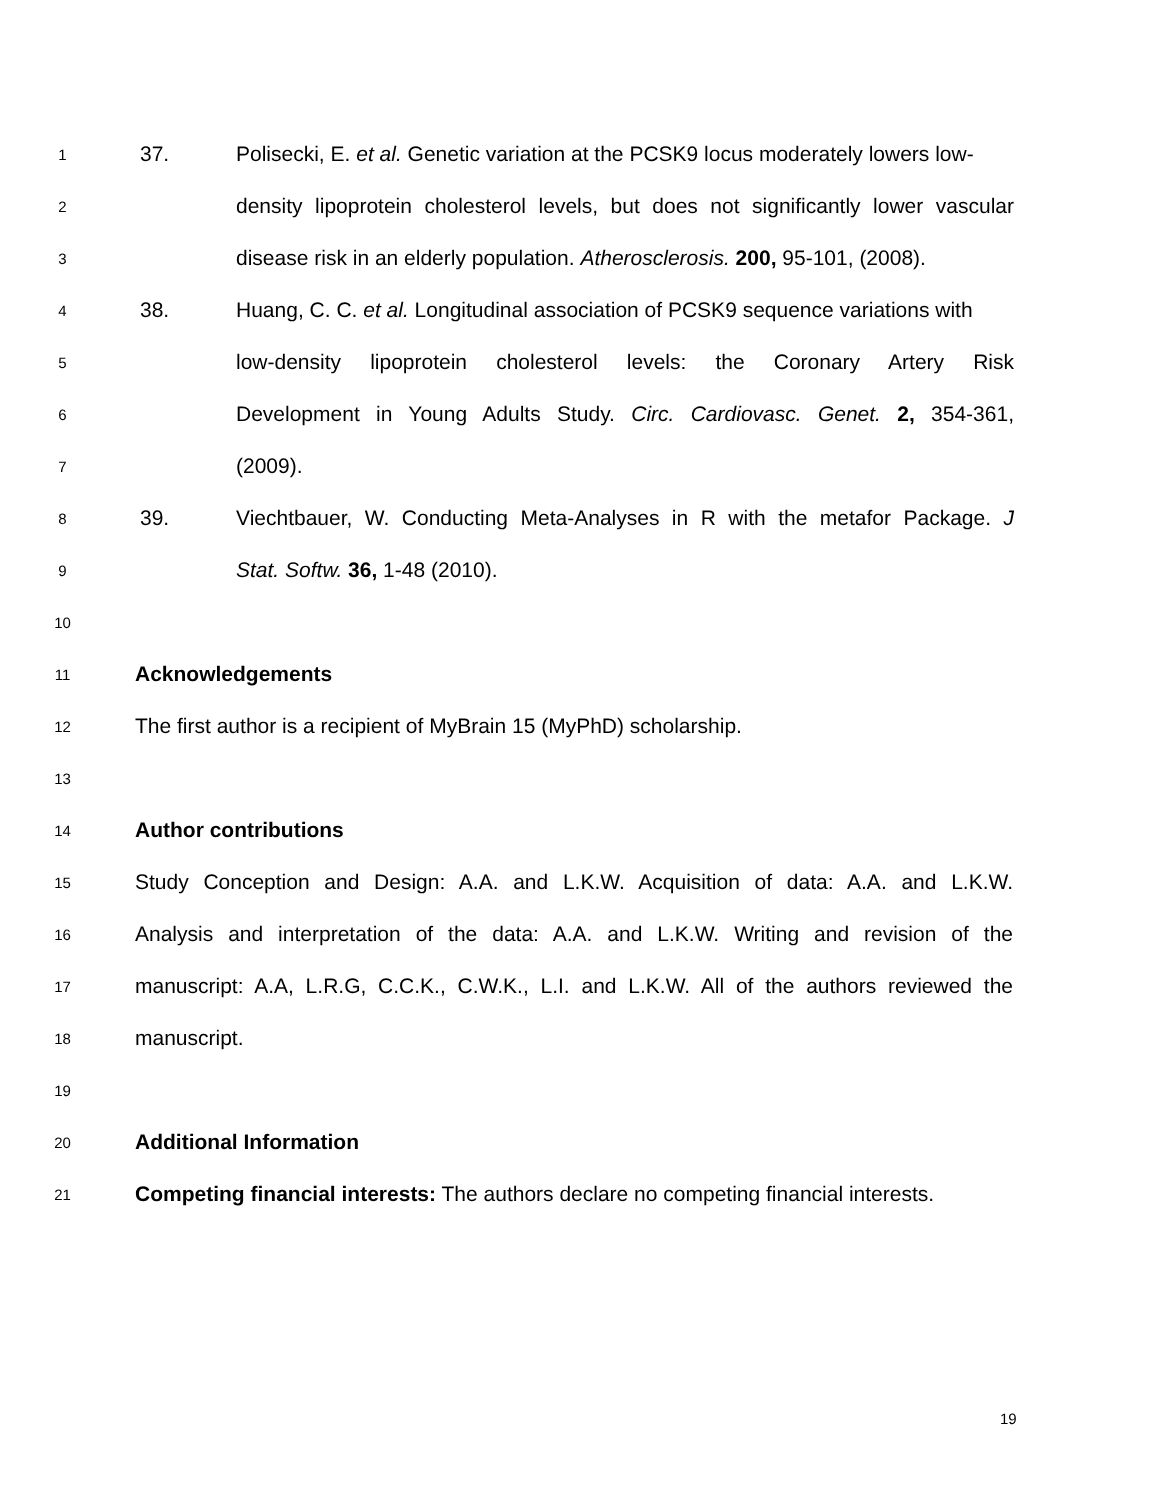1 37. Polisecki, E. et al. Genetic variation at the PCSK9 locus moderately lowers low-
2 density lipoprotein cholesterol levels, but does not significantly lower vascular
3 disease risk in an elderly population. Atherosclerosis. 200, 95-101, (2008).
4 38. Huang, C. C. et al. Longitudinal association of PCSK9 sequence variations with
5 low-density lipoprotein cholesterol levels: the Coronary Artery Risk
6 Development in Young Adults Study. Circ. Cardiovasc. Genet. 2, 354-361,
7 (2009).
8 39. Viechtbauer, W. Conducting Meta-Analyses in R with the metafor Package. J
9 Stat. Softw. 36, 1-48 (2010).
10
11 Acknowledgements
12 The first author is a recipient of MyBrain 15 (MyPhD) scholarship.
13
14 Author contributions
15 Study Conception and Design: A.A. and L.K.W. Acquisition of data: A.A. and L.K.W.
16 Analysis and interpretation of the data: A.A. and L.K.W. Writing and revision of the
17 manuscript: A.A, L.R.G, C.C.K., C.W.K., L.I. and L.K.W. All of the authors reviewed the
18 manuscript.
19
20 Additional Information
21 Competing financial interests: The authors declare no competing financial interests.
19